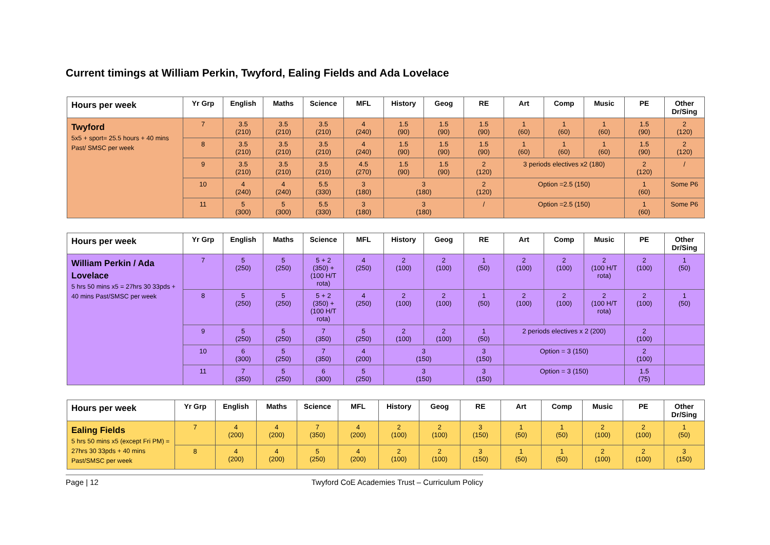Current timings at William Perkin, Twyford, Ealing Fields and Ada Lovelace
| Hours per week | Yr Grp | English | Maths | Science | MFL | History | Geog | RE | Art | Comp | Music | PE | Other Dr/Sing |
| --- | --- | --- | --- | --- | --- | --- | --- | --- | --- | --- | --- | --- | --- |
| Twyford 5x5 + sport= 25.5 hours + 40 mins Past/ SMSC per week | 7 | 3.5 (210) | 3.5 (210) | 3.5 (210) | 4 (240) | 1.5 (90) | 1.5 (90) | 1.5 (90) | 1 (60) | 1 (60) | 1 (60) | 1.5 (90) | 2 (120) |
| | 8 | 3.5 (210) | 3.5 (210) | 3.5 (210) | 4 (240) | 1.5 (90) | 1.5 (90) | 1.5 (90) | 1 (60) | 1 (60) | 1 (60) | 1.5 (90) | 2 (120) |
| | 9 | 3.5 (210) | 3.5 (210) | 3.5 (210) | 4.5 (270) | 1.5 (90) | 1.5 (90) | 2 (120) | 3 periods electives x2 (180) | | | 2 (120) | / |
| | 10 | 4 (240) | 4 (240) | 5.5 (330) | 3 (180) | 3 (180) | | 2 (120) | Option =2.5 (150) | | | 1 (60) | Some P6 |
| | 11 | 5 (300) | 5 (300) | 5.5 (330) | 3 (180) | 3 (180) | | / | Option =2.5 (150) | | | 1 (60) | Some P6 |
| Hours per week | Yr Grp | English | Maths | Science | MFL | History | Geog | RE | Art | Comp | Music | PE | Other Dr/Sing |
| --- | --- | --- | --- | --- | --- | --- | --- | --- | --- | --- | --- | --- | --- |
| William Perkin / Ada Lovelace 5 hrs 50 mins x5 = 27hrs 30 33pds + 40 mins Past/SMSC per week | 7 | 5 (250) | 5 (250) | 5 + 2 (350) + (100 H/T rota) | 4 (250) | 2 (100) | 2 (100) | 1 (50) | 2 (100) | 2 (100) | 2 (100 H/T rota) | 2 (100) | 1 (50) |
| | 8 | 5 (250) | 5 (250) | 5 + 2 (350) + (100 H/T rota) | 4 (250) | 2 (100) | 2 (100) | 1 (50) | 2 (100) | 2 (100) | 2 (100 H/T rota) | 2 (100) | 1 (50) |
| | 9 | 5 (250) | 5 (250) | 7 (350) | 5 (250) | 2 (100) | 2 (100) | 1 (50) | 2 periods electives x 2 (200) | | | 2 (100) | |
| | 10 | 6 (300) | 5 (250) | 7 (350) | 4 (200) | 3 (150) | | 3 (150) | Option = 3 (150) | | | 2 (100) | |
| | 11 | 7 (350) | 5 (250) | 6 (300) | 5 (250) | 3 (150) | | 3 (150) | Option = 3 (150) | | | 1.5 (75) | |
| Hours per week | Yr Grp | English | Maths | Science | MFL | History | Geog | RE | Art | Comp | Music | PE | Other Dr/Sing |
| --- | --- | --- | --- | --- | --- | --- | --- | --- | --- | --- | --- | --- | --- |
| Ealing Fields 5 hrs 50 mins x5 (except Fri PM) = 27hrs 30 33pds + 40 mins Past/SMSC per week | 7 | 4 (200) | 4 (200) | 7 (350) | 4 (200) | 2 (100) | 2 (100) | 3 (150) | 1 (50) | 1 (50) | 2 (100) | 2 (100) | 1 (50) |
| | 8 | 4 (200) | 4 (200) | 5 (250) | 4 (200) | 2 (100) | 2 (100) | 3 (150) | 1 (50) | 1 (50) | 2 (100) | 2 (100) | 3 (150) |
Page | 12 Twyford CoE Academies Trust – Curriculum Policy